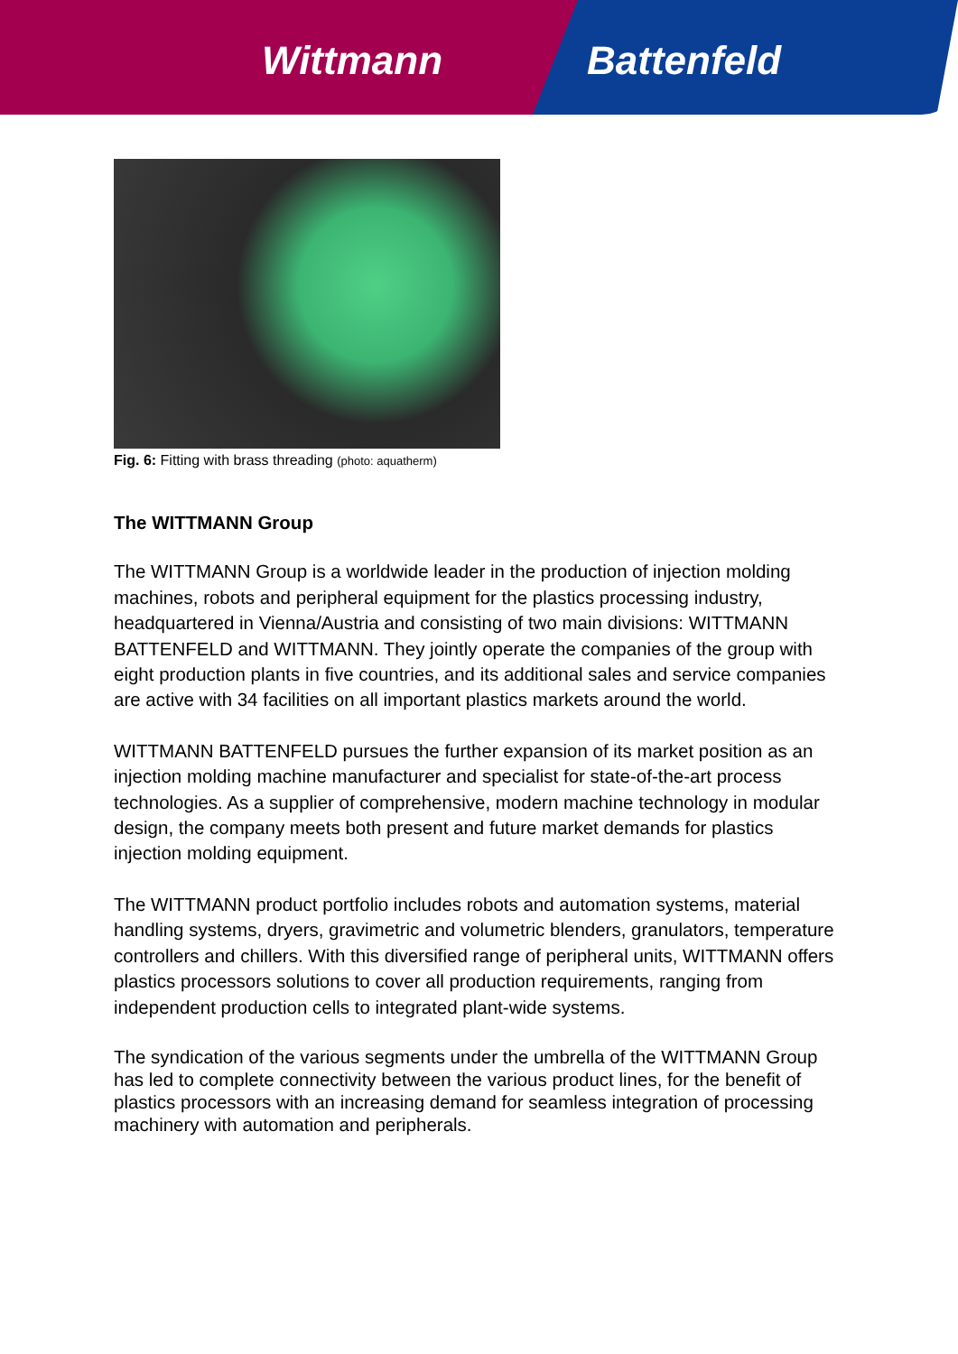Wittmann Battenfeld
Fig. 6: Fitting with brass threading (photo: aquatherm)
The WITTMANN Group
The WITTMANN Group is a worldwide leader in the production of injection molding machines, robots and peripheral equipment for the plastics processing industry, headquartered in Vienna/Austria and consisting of two main divisions: WITTMANN BATTENFELD and WITTMANN. They jointly operate the companies of the group with eight production plants in five countries, and its additional sales and service companies are active with 34 facilities on all important plastics markets around the world.
WITTMANN BATTENFELD pursues the further expansion of its market position as an injection molding machine manufacturer and specialist for state-of-the-art process technologies. As a supplier of comprehensive, modern machine technology in modular design, the company meets both present and future market demands for plastics injection molding equipment.
The WITTMANN product portfolio includes robots and automation systems, material handling systems, dryers, gravimetric and volumetric blenders, granulators, temperature controllers and chillers. With this diversified range of peripheral units, WITTMANN offers plastics processors solutions to cover all production requirements, ranging from independent production cells to integrated plant-wide systems.
The syndication of the various segments under the umbrella of the WITTMANN Group has led to complete connectivity between the various product lines, for the benefit of plastics processors with an increasing demand for seamless integration of processing machinery with automation and peripherals.